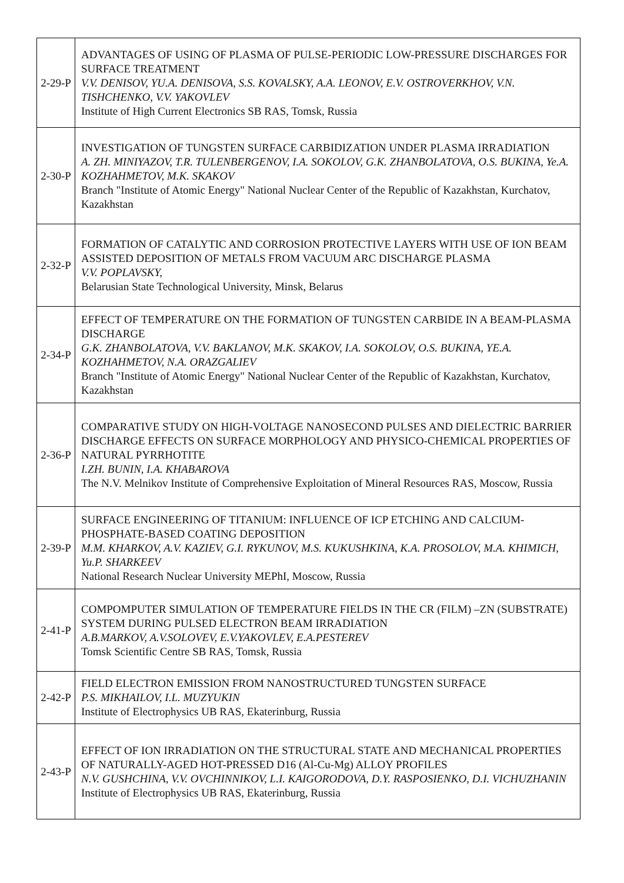| 2-29-P | ADVANTAGES OF USING OF PLASMA OF PULSE-PERIODIC LOW-PRESSURE DISCHARGES FOR SURFACE TREATMENT V.V. DENISOV, YU.A. DENISOVA, S.S. KOVALSKY, A.A. LEONOV, E.V. OSTROVERKHOV, V.N. TISHCHENKO, V.V. YAKOVLEV Institute of High Current Electronics SB RAS, Tomsk, Russia |
| 2-30-P | INVESTIGATION OF TUNGSTEN SURFACE CARBIDIZATION UNDER PLASMA IRRADIATION A. ZH. MINIYAZOV, T.R. TULENBERGENOV, I.A. SOKOLOV, G.K. ZHANBOLATOVA, O.S. BUKINA, Ye.A. KOZHAHMETOV, M.K. SKAKOV Branch "Institute of Atomic Energy" National Nuclear Center of the Republic of Kazakhstan, Kurchatov, Kazakhstan |
| 2-32-P | FORMATION OF CATALYTIC AND CORROSION PROTECTIVE LAYERS WITH USE OF ION BEAM ASSISTED DEPOSITION OF METALS FROM VACUUM ARC DISCHARGE PLASMA V.V. POPLAVSKY, Belarusian State Technological University, Minsk, Belarus |
| 2-34-P | EFFECT OF TEMPERATURE ON THE FORMATION OF TUNGSTEN CARBIDE IN A BEAM-PLASMA DISCHARGE G.K. ZHANBOLATOVA, V.V. BAKLANOV, M.K. SKAKOV, I.A. SOKOLOV, O.S. BUKINA, YE.A. KOZHAHMETOV, N.A. ORAZGALIEV Branch "Institute of Atomic Energy" National Nuclear Center of the Republic of Kazakhstan, Kurchatov, Kazakhstan |
| 2-36-P | COMPARATIVE STUDY ON HIGH-VOLTAGE NANOSECOND PULSES AND DIELECTRIC BARRIER DISCHARGE EFFECTS ON SURFACE MORPHOLOGY AND PHYSICO-CHEMICAL PROPERTIES OF NATURAL PYRRHOTITE I.ZH. BUNIN, I.A. KHABAROVA The N.V. Melnikov Institute of Comprehensive Exploitation of Mineral Resources RAS, Moscow, Russia |
| 2-39-P | SURFACE ENGINEERING OF TITANIUM: INFLUENCE OF ICP ETCHING AND CALCIUM-PHOSPHATE-BASED COATING DEPOSITION M.M. KHARKOV, A.V. KAZIEV, G.I. RYKUNOV, M.S. KUKUSHKINA, K.A. PROSOLOV, M.A. KHIMICH, Yu.P. SHARKEEV National Research Nuclear University MEPhI, Moscow, Russia |
| 2-41-P | COMPOMPUTER SIMULATION OF TEMPERATURE FIELDS IN THE CR (FILM) –ZN (SUBSTRATE) SYSTEM DURING PULSED ELECTRON BEAM IRRADIATION A.B.MARKOV, A.V.SOLOVEV, E.V.YAKOVLEV, E.A.PESTEREV Tomsk Scientific Centre SB RAS, Tomsk, Russia |
| 2-42-P | FIELD ELECTRON EMISSION FROM NANOSTRUCTURED TUNGSTEN SURFACE P.S. MIKHAILOV, I.L. MUZYUKIN Institute of Electrophysics UB RAS, Ekaterinburg, Russia |
| 2-43-P | EFFECT OF ION IRRADIATION ON THE STRUCTURAL STATE AND MECHANICAL PROPERTIES OF NATURALLY-AGED HOT-PRESSED D16 (Al-Cu-Mg) ALLOY PROFILES N.V. GUSHCHINA, V.V. OVCHINNIKOV, L.I. KAIGORODOVA, D.Y. RASPOSIENKO, D.I. VICHUZHANIN Institute of Electrophysics UB RAS, Ekaterinburg, Russia |